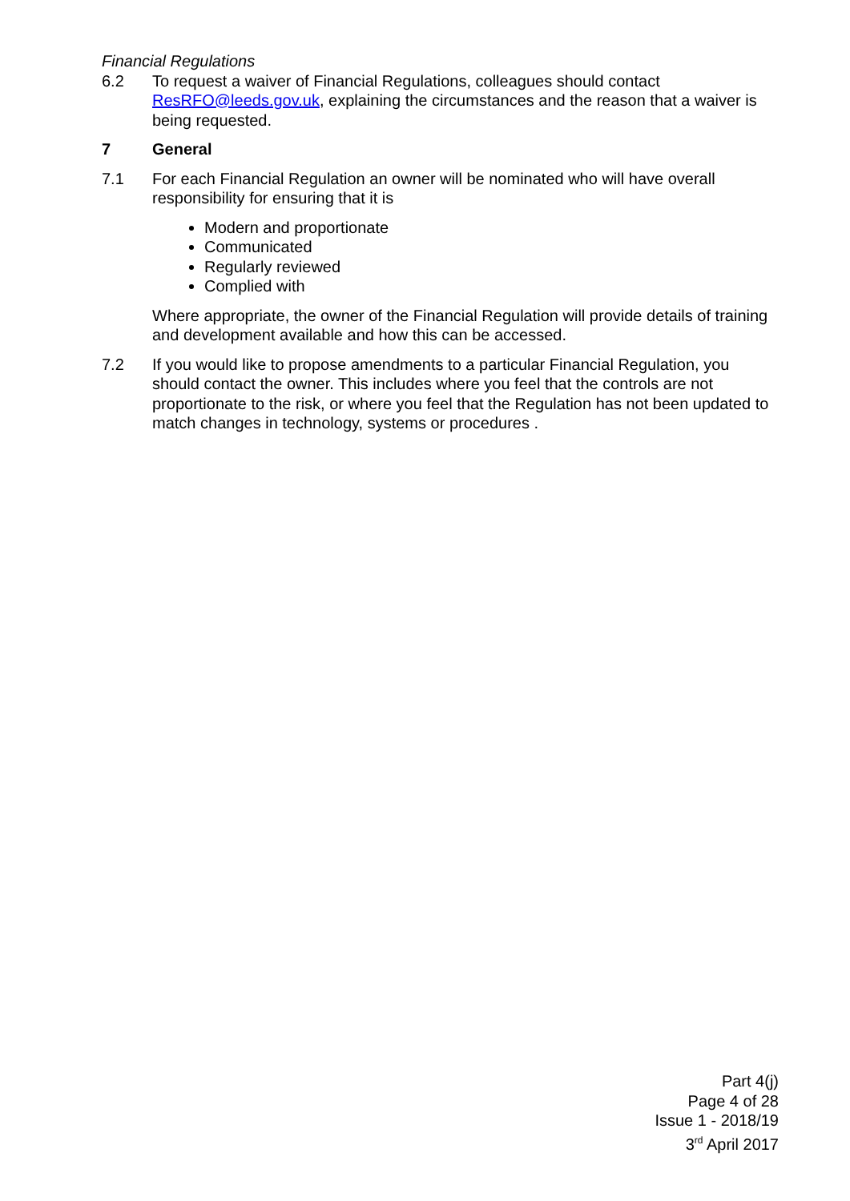Financial Regulations
6.2 To request a waiver of Financial Regulations, colleagues should contact ResRFO@leeds.gov.uk, explaining the circumstances and the reason that a waiver is being requested.
7 General
7.1 For each Financial Regulation an owner will be nominated who will have overall responsibility for ensuring that it is
Modern and proportionate
Communicated
Regularly reviewed
Complied with
Where appropriate, the owner of the Financial Regulation will provide details of training and development available and how this can be accessed.
7.2 If you would like to propose amendments to a particular Financial Regulation, you should contact the owner. This includes where you feel that the controls are not proportionate to the risk, or where you feel that the Regulation has not been updated to match changes in technology, systems or procedures .
Part 4(j)
Page 4 of 28
Issue 1 - 2018/19
3<sup>rd</sup> April 2017